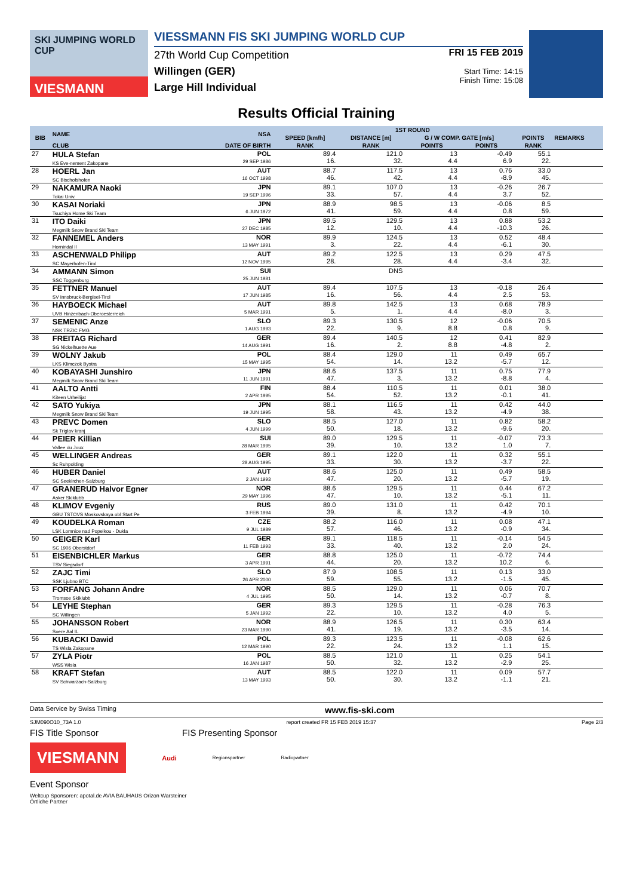SKI JUMPING WORLD CUP
VIESMANN
VIESSMANN FIS SKI JUMPING WORLD CUP
27th World Cup Competition
Willingen (GER)
Large Hill Individual
FRI 15 FEB 2019
Start Time: 14:15
Finish Time: 15:08
Results Official Training
| BIB | NAME | NSA | 1ST ROUND | | | | | REMARKS |
| --- | --- | --- | --- | --- | --- | --- | --- | --- |
| | | | SPEED [km/h] | DISTANCE [m] | G / W COMP. GATE [m/s] | | POINTS | |
| | CLUB | DATE OF BIRTH | RANK | RANK | POINTS | POINTS | RANK | |
| 27 | HULA Stefan KS Eve-nement Zakopane | POL 29 SEP 1986 | 89.4 16. | 121.0 32. | 13 4.4 | -0.49 6.9 | 55.1 22. | |
| 28 | HOERL Jan SC Bischofshofen | AUT 16 OCT 1998 | 88.7 46. | 117.5 42. | 13 4.4 | 0.76 -8.9 | 33.0 45. | |
| 29 | NAKAMURA Naoki Tokai Univ. | JPN 19 SEP 1996 | 89.1 33. | 107.0 57. | 13 4.4 | -0.26 3.7 | 26.7 52. | |
| 30 | KASAI Noriaki Tsuchiya Home Ski Team | JPN 6 JUN 1972 | 88.9 41. | 98.5 59. | 13 4.4 | -0.06 0.8 | 8.5 59. | |
| 31 | ITO Daiki Megmilk Snow Brand Ski Team | JPN 27 DEC 1985 | 89.5 12. | 129.5 10. | 13 4.4 | 0.88 -10.3 | 53.2 26. | |
| 32 | FANNEMEL Anders Hornindal Il | NOR 13 MAY 1991 | 89.9 3. | 124.5 22. | 13 4.4 | 0.52 -6.1 | 48.4 30. | |
| 33 | ASCHENWALD Philipp SC Mayerhofen-Tirol | AUT 12 NOV 1995 | 89.2 28. | 122.5 28. | 13 4.4 | 0.29 -3.4 | 47.5 32. | |
| 34 | AMMANN Simon SSC Toggenburg | SUI 25 JUN 1981 | | DNS | | | | |
| 35 | FETTNER Manuel SV Innsbruck-Bergisel-Tirol | AUT 17 JUN 1985 | 89.4 16. | 107.5 56. | 13 4.4 | -0.18 2.5 | 26.4 53. | |
| 36 | HAYBOECK Michael UVB Hinzenbach-Oberoesterreich | AUT 5 MAR 1991 | 89.8 5. | 142.5 1. | 13 4.4 | 0.68 -8.0 | 78.9 3. | |
| 37 | SEMENIC Anze NSK TRZIC FMG | SLO 1 AUG 1993 | 89.3 22. | 130.5 9. | 12 8.8 | -0.06 0.8 | 70.5 9. | |
| 38 | FREITAG Richard SG Nickelhuette Aue | GER 14 AUG 1991 | 89.4 16. | 140.5 2. | 12 8.8 | 0.41 -4.8 | 82.9 2. | |
| 39 | WOLNY Jakub LKS Klimczok Bystra | POL 15 MAY 1995 | 88.4 54. | 129.0 14. | 11 13.2 | 0.49 -5.7 | 65.7 12. | |
| 40 | KOBAYASHI Junshiro Megmilk Snow Brand Ski Team | JPN 11 JUN 1991 | 88.6 47. | 137.5 3. | 11 13.2 | 0.75 -8.8 | 77.9 4. | |
| 41 | AALTO Antti Kiteen Urheilijat | FIN 2 APR 1995 | 88.4 54. | 110.5 52. | 11 13.2 | 0.01 -0.1 | 38.0 41. | |
| 42 | SATO Yukiya Megmilk Snow Brand Ski Team | JPN 19 JUN 1995 | 88.1 58. | 116.5 43. | 11 13.2 | 0.42 -4.9 | 44.0 38. | |
| 43 | PREVC Domen Sk Triglav kranj | SLO 4 JUN 1999 | 88.5 50. | 127.0 18. | 11 13.2 | 0.82 -9.6 | 58.2 20. | |
| 44 | PEIER Killian Vallee du Joux | SUI 28 MAR 1995 | 89.0 39. | 129.5 10. | 11 13.2 | -0.07 1.0 | 73.3 7. | |
| 45 | WELLINGER Andreas Sc Ruhpolding | GER 28 AUG 1995 | 89.1 33. | 122.0 30. | 11 13.2 | 0.32 -3.7 | 55.1 22. | |
| 46 | HUBER Daniel SC Seekirchen-Salzburg | AUT 2 JAN 1993 | 88.6 47. | 125.0 20. | 11 13.2 | 0.49 -5.7 | 58.5 19. | |
| 47 | GRANERUD Halvor Egner Asker Skiklubb | NOR 29 MAY 1996 | 88.6 47. | 129.5 10. | 11 13.2 | 0.44 -5.1 | 67.2 11. | |
| 48 | KLIMOV Evgeniy GBU TSTOVS Moskovskaya obl Start Pe | RUS 3 FEB 1994 | 89.0 39. | 131.0 8. | 11 13.2 | 0.42 -4.9 | 70.1 10. | |
| 49 | KOUDELKA Roman LSK Lomnice nad Popelkou - Dukla | CZE 9 JUL 1989 | 88.2 57. | 116.0 46. | 11 13.2 | 0.08 -0.9 | 47.1 34. | |
| 50 | GEIGER Karl SC 1906 Oberstdorf | GER 11 FEB 1993 | 89.1 33. | 118.5 40. | 11 13.2 | -0.14 2.0 | 54.5 24. | |
| 51 | EISENBICHLER Markus TSV Siegsdorf | GER 3 APR 1991 | 88.8 44. | 125.0 20. | 11 13.2 | -0.72 10.2 | 74.4 6. | |
| 52 | ZAJC Timi SSK Ljubno BTC | SLO 26 APR 2000 | 87.9 59. | 108.5 55. | 11 13.2 | 0.13 -1.5 | 33.0 45. | |
| 53 | FORFANG Johann Andre Tromsoe Skiklubb | NOR 4 JUL 1995 | 88.5 50. | 129.0 14. | 11 13.2 | 0.06 -0.7 | 70.7 8. | |
| 54 | LEYHE Stephan SC Willingen | GER 5 JAN 1992 | 89.3 22. | 129.5 10. | 11 13.2 | -0.28 4.0 | 76.3 5. | |
| 55 | JOHANSSON Robert Soere Aal IL | NOR 23 MAR 1990 | 88.9 41. | 126.5 19. | 11 13.2 | 0.30 -3.5 | 63.4 14. | |
| 56 | KUBACKI Dawid TS Wisla Zakopane | POL 12 MAR 1990 | 89.3 22. | 123.5 24. | 11 13.2 | -0.08 1.1 | 62.6 15. | |
| 57 | ZYLA Piotr WSS Wisla | POL 16 JAN 1987 | 88.5 50. | 121.0 32. | 11 13.2 | 0.25 -2.9 | 54.1 25. | |
| 58 | KRAFT Stefan SV Schwarzach-Salzburg | AUT 13 MAY 1993 | 88.5 50. | 122.0 30. | 11 13.2 | 0.09 -1.1 | 57.7 21. | |
Data Service by Swiss Timing www.fis-ski.com
SJM090O10_73A 1.0 report created FR 15 FEB 2019 15:37 Page 2/3
FIS Title Sponsor FIS Presenting Sponsor
VIESMANN
Audi Regionspartner Radiopartner
Event Sponsor
Weltcup Sponsoren: apotal.de AVIA BAUHAUS Orizon Warsteiner
Örtliche Partner